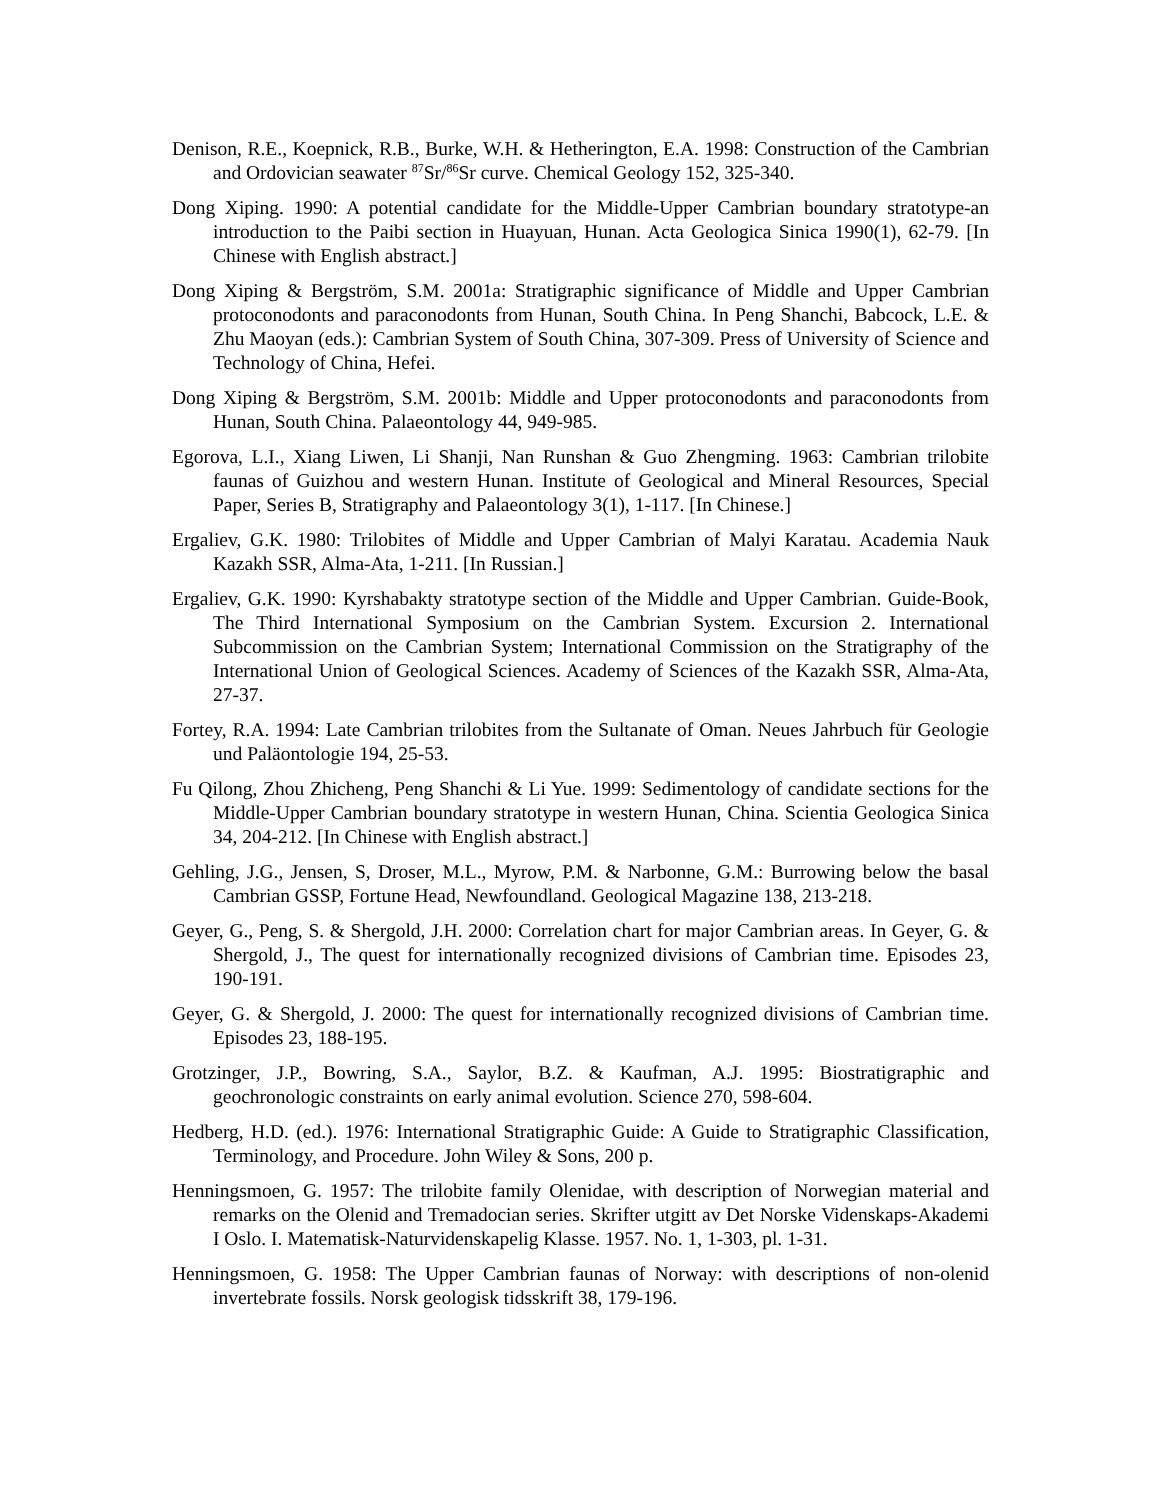Denison, R.E., Koepnick, R.B., Burke, W.H. & Hetherington, E.A. 1998: Construction of the Cambrian and Ordovician seawater <sup>87</sup>Sr/<sup>86</sup>Sr curve. Chemical Geology 152, 325-340.
Dong Xiping. 1990: A potential candidate for the Middle-Upper Cambrian boundary stratotype-an introduction to the Paibi section in Huayuan, Hunan. Acta Geologica Sinica 1990(1), 62-79. [In Chinese with English abstract.]
Dong Xiping & Bergström, S.M. 2001a: Stratigraphic significance of Middle and Upper Cambrian protoconodonts and paraconodonts from Hunan, South China. In Peng Shanchi, Babcock, L.E. & Zhu Maoyan (eds.): Cambrian System of South China, 307-309. Press of University of Science and Technology of China, Hefei.
Dong Xiping & Bergström, S.M. 2001b: Middle and Upper protoconodonts and paraconodonts from Hunan, South China. Palaeontology 44, 949-985.
Egorova, L.I., Xiang Liwen, Li Shanji, Nan Runshan & Guo Zhengming. 1963: Cambrian trilobite faunas of Guizhou and western Hunan. Institute of Geological and Mineral Resources, Special Paper, Series B, Stratigraphy and Palaeontology 3(1), 1-117. [In Chinese.]
Ergaliev, G.K. 1980: Trilobites of Middle and Upper Cambrian of Malyi Karatau. Academia Nauk Kazakh SSR, Alma-Ata, 1-211. [In Russian.]
Ergaliev, G.K. 1990: Kyrshabakty stratotype section of the Middle and Upper Cambrian. Guide-Book, The Third International Symposium on the Cambrian System. Excursion 2. International Subcommission on the Cambrian System; International Commission on the Stratigraphy of the International Union of Geological Sciences. Academy of Sciences of the Kazakh SSR, Alma-Ata, 27-37.
Fortey, R.A. 1994: Late Cambrian trilobites from the Sultanate of Oman. Neues Jahrbuch für Geologie und Paläontologie 194, 25-53.
Fu Qilong, Zhou Zhicheng, Peng Shanchi & Li Yue. 1999: Sedimentology of candidate sections for the Middle-Upper Cambrian boundary stratotype in western Hunan, China. Scientia Geologica Sinica 34, 204-212. [In Chinese with English abstract.]
Gehling, J.G., Jensen, S, Droser, M.L., Myrow, P.M. & Narbonne, G.M.: Burrowing below the basal Cambrian GSSP, Fortune Head, Newfoundland. Geological Magazine 138, 213-218.
Geyer, G., Peng, S. & Shergold, J.H. 2000: Correlation chart for major Cambrian areas. In Geyer, G. & Shergold, J., The quest for internationally recognized divisions of Cambrian time. Episodes 23, 190-191.
Geyer, G. & Shergold, J. 2000: The quest for internationally recognized divisions of Cambrian time. Episodes 23, 188-195.
Grotzinger, J.P., Bowring, S.A., Saylor, B.Z. & Kaufman, A.J. 1995: Biostratigraphic and geochronologic constraints on early animal evolution. Science 270, 598-604.
Hedberg, H.D. (ed.). 1976: International Stratigraphic Guide: A Guide to Stratigraphic Classification, Terminology, and Procedure. John Wiley & Sons, 200 p.
Henningsmoen, G. 1957: The trilobite family Olenidae, with description of Norwegian material and remarks on the Olenid and Tremadocian series. Skrifter utgitt av Det Norske Videnskaps-Akademi I Oslo. I. Matematisk-Naturvidenskapelig Klasse. 1957. No. 1, 1-303, pl. 1-31.
Henningsmoen, G. 1958: The Upper Cambrian faunas of Norway: with descriptions of non-olenid invertebrate fossils. Norsk geologisk tidsskrift 38, 179-196.